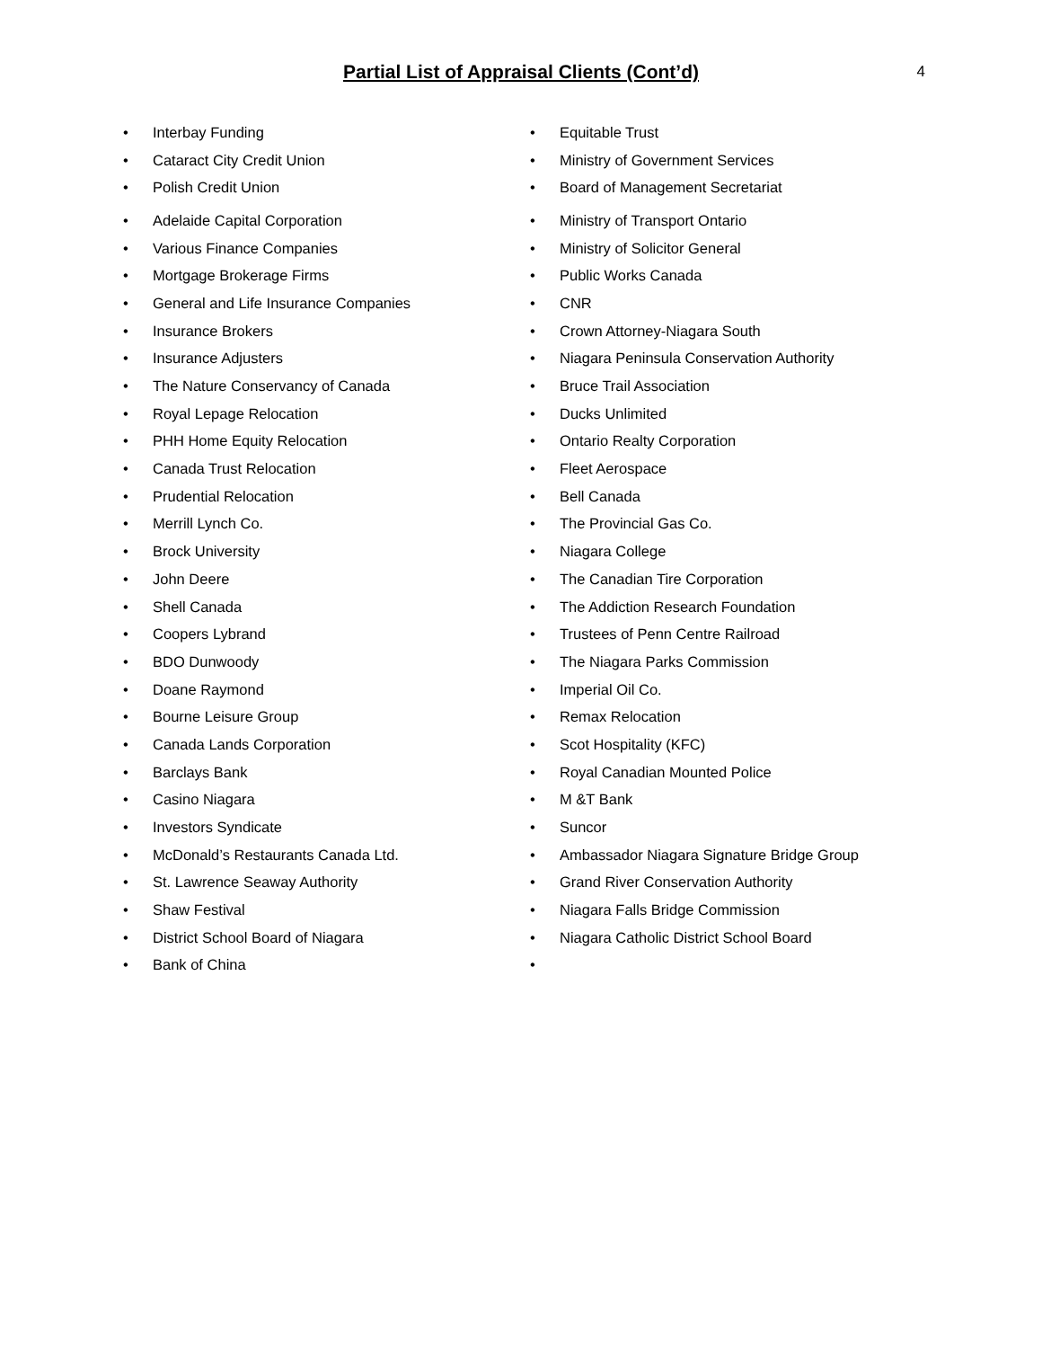Partial List of Appraisal Clients (Cont’d)
4
• Interbay Funding
• Cataract City Credit Union
• Polish Credit Union
• Adelaide Capital Corporation
• Various Finance Companies
• Mortgage Brokerage Firms
• General and Life Insurance Companies
• Insurance Brokers
• Insurance Adjusters
• The Nature Conservancy of Canada
• Royal Lepage Relocation
• PHH Home Equity Relocation
• Canada Trust Relocation
• Prudential Relocation
• Merrill Lynch Co.
• Brock University
• John Deere
• Shell Canada
• Coopers Lybrand
• BDO Dunwoody
• Doane Raymond
• Bourne Leisure Group
• Canada Lands Corporation
• Barclays Bank
• Casino Niagara
• Investors Syndicate
• McDonald’s Restaurants Canada Ltd.
• St. Lawrence Seaway Authority
• Shaw Festival
• District School Board of Niagara
• Bank of China
• Equitable Trust
• Ministry of Government Services
• Board of Management Secretariat
• Ministry of Transport Ontario
• Ministry of Solicitor General
• Public Works Canada
• CNR
• Crown Attorney-Niagara South
• Niagara Peninsula Conservation Authority
• Bruce Trail Association
• Ducks Unlimited
• Ontario Realty Corporation
• Fleet Aerospace
• Bell Canada
• The Provincial Gas Co.
• Niagara College
• The Canadian Tire Corporation
• The Addiction Research Foundation
• Trustees of Penn Centre Railroad
• The Niagara Parks Commission
• Imperial Oil Co.
• Remax Relocation
• Scot Hospitality (KFC)
• Royal Canadian Mounted Police
• M &T Bank
• Suncor
• Ambassador Niagara Signature Bridge Group
• Grand River Conservation Authority
• Niagara Falls Bridge Commission
• Niagara Catholic District School Board
•